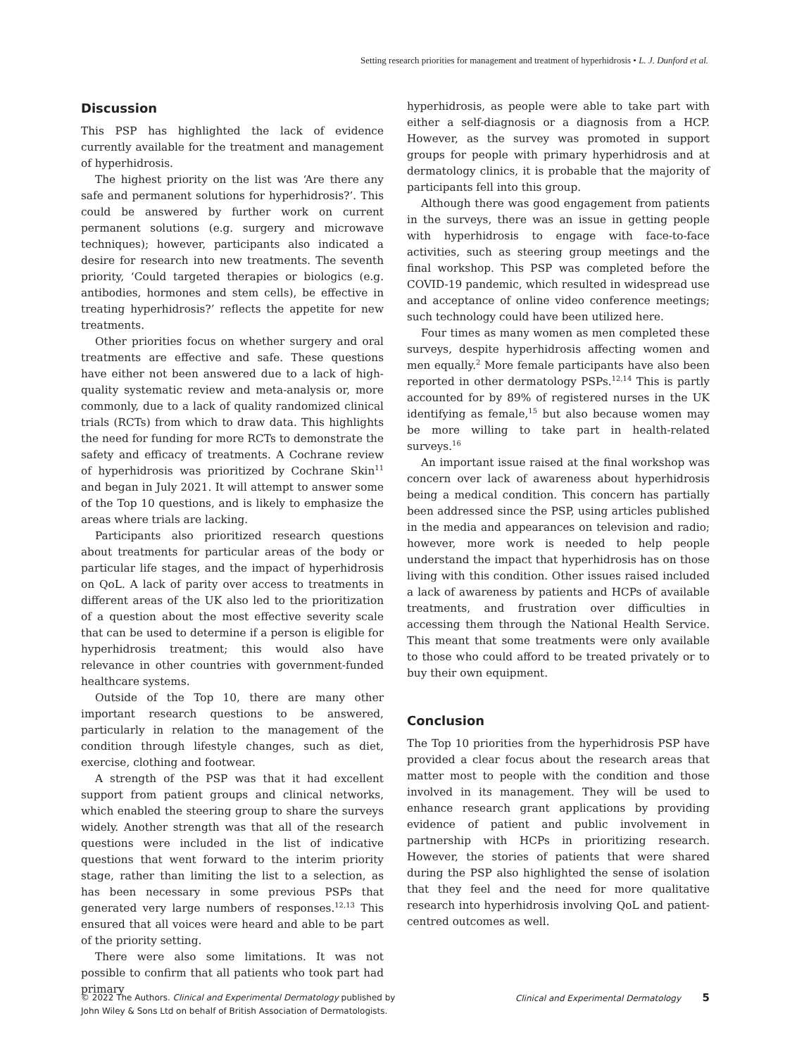Setting research priorities for management and treatment of hyperhidrosis • L. J. Dunford et al.
Discussion
This PSP has highlighted the lack of evidence currently available for the treatment and management of hyperhidrosis.
The highest priority on the list was ‘Are there any safe and permanent solutions for hyperhidrosis?’. This could be answered by further work on current permanent solutions (e.g. surgery and microwave techniques); however, participants also indicated a desire for research into new treatments. The seventh priority, ‘Could targeted therapies or biologics (e.g. antibodies, hormones and stem cells), be effective in treating hyperhidrosis?’ reflects the appetite for new treatments.
Other priorities focus on whether surgery and oral treatments are effective and safe. These questions have either not been answered due to a lack of high-quality systematic review and meta-analysis or, more commonly, due to a lack of quality randomized clinical trials (RCTs) from which to draw data. This highlights the need for funding for more RCTs to demonstrate the safety and efficacy of treatments. A Cochrane review of hyperhidrosis was prioritized by Cochrane Skin<sup>11</sup> and began in July 2021. It will attempt to answer some of the Top 10 questions, and is likely to emphasize the areas where trials are lacking.
Participants also prioritized research questions about treatments for particular areas of the body or particular life stages, and the impact of hyperhidrosis on QoL. A lack of parity over access to treatments in different areas of the UK also led to the prioritization of a question about the most effective severity scale that can be used to determine if a person is eligible for hyperhidrosis treatment; this would also have relevance in other countries with government-funded healthcare systems.
Outside of the Top 10, there are many other important research questions to be answered, particularly in relation to the management of the condition through lifestyle changes, such as diet, exercise, clothing and footwear.
A strength of the PSP was that it had excellent support from patient groups and clinical networks, which enabled the steering group to share the surveys widely. Another strength was that all of the research questions were included in the list of indicative questions that went forward to the interim priority stage, rather than limiting the list to a selection, as has been necessary in some previous PSPs that generated very large numbers of responses.<sup>12,13</sup> This ensured that all voices were heard and able to be part of the priority setting.
There were also some limitations. It was not possible to confirm that all patients who took part had primary
hyperhidrosis, as people were able to take part with either a self-diagnosis or a diagnosis from a HCP. However, as the survey was promoted in support groups for people with primary hyperhidrosis and at dermatology clinics, it is probable that the majority of participants fell into this group.
Although there was good engagement from patients in the surveys, there was an issue in getting people with hyperhidrosis to engage with face-to-face activities, such as steering group meetings and the final workshop. This PSP was completed before the COVID-19 pandemic, which resulted in widespread use and acceptance of online video conference meetings; such technology could have been utilized here.
Four times as many women as men completed these surveys, despite hyperhidrosis affecting women and men equally.<sup>2</sup> More female participants have also been reported in other dermatology PSPs.<sup>12,14</sup> This is partly accounted for by 89% of registered nurses in the UK identifying as female,<sup>15</sup> but also because women may be more willing to take part in health-related surveys.<sup>16</sup>
An important issue raised at the final workshop was concern over lack of awareness about hyperhidrosis being a medical condition. This concern has partially been addressed since the PSP, using articles published in the media and appearances on television and radio; however, more work is needed to help people understand the impact that hyperhidrosis has on those living with this condition. Other issues raised included a lack of awareness by patients and HCPs of available treatments, and frustration over difficulties in accessing them through the National Health Service. This meant that some treatments were only available to those who could afford to be treated privately or to buy their own equipment.
Conclusion
The Top 10 priorities from the hyperhidrosis PSP have provided a clear focus about the research areas that matter most to people with the condition and those involved in its management. They will be used to enhance research grant applications by providing evidence of patient and public involvement in partnership with HCPs in prioritizing research. However, the stories of patients that were shared during the PSP also highlighted the sense of isolation that they feel and the need for more qualitative research into hyperhidrosis involving QoL and patient-centred outcomes as well.
© 2022 The Authors. Clinical and Experimental Dermatology published by
John Wiley & Sons Ltd on behalf of British Association of Dermatologists.
Clinical and Experimental Dermatology 5